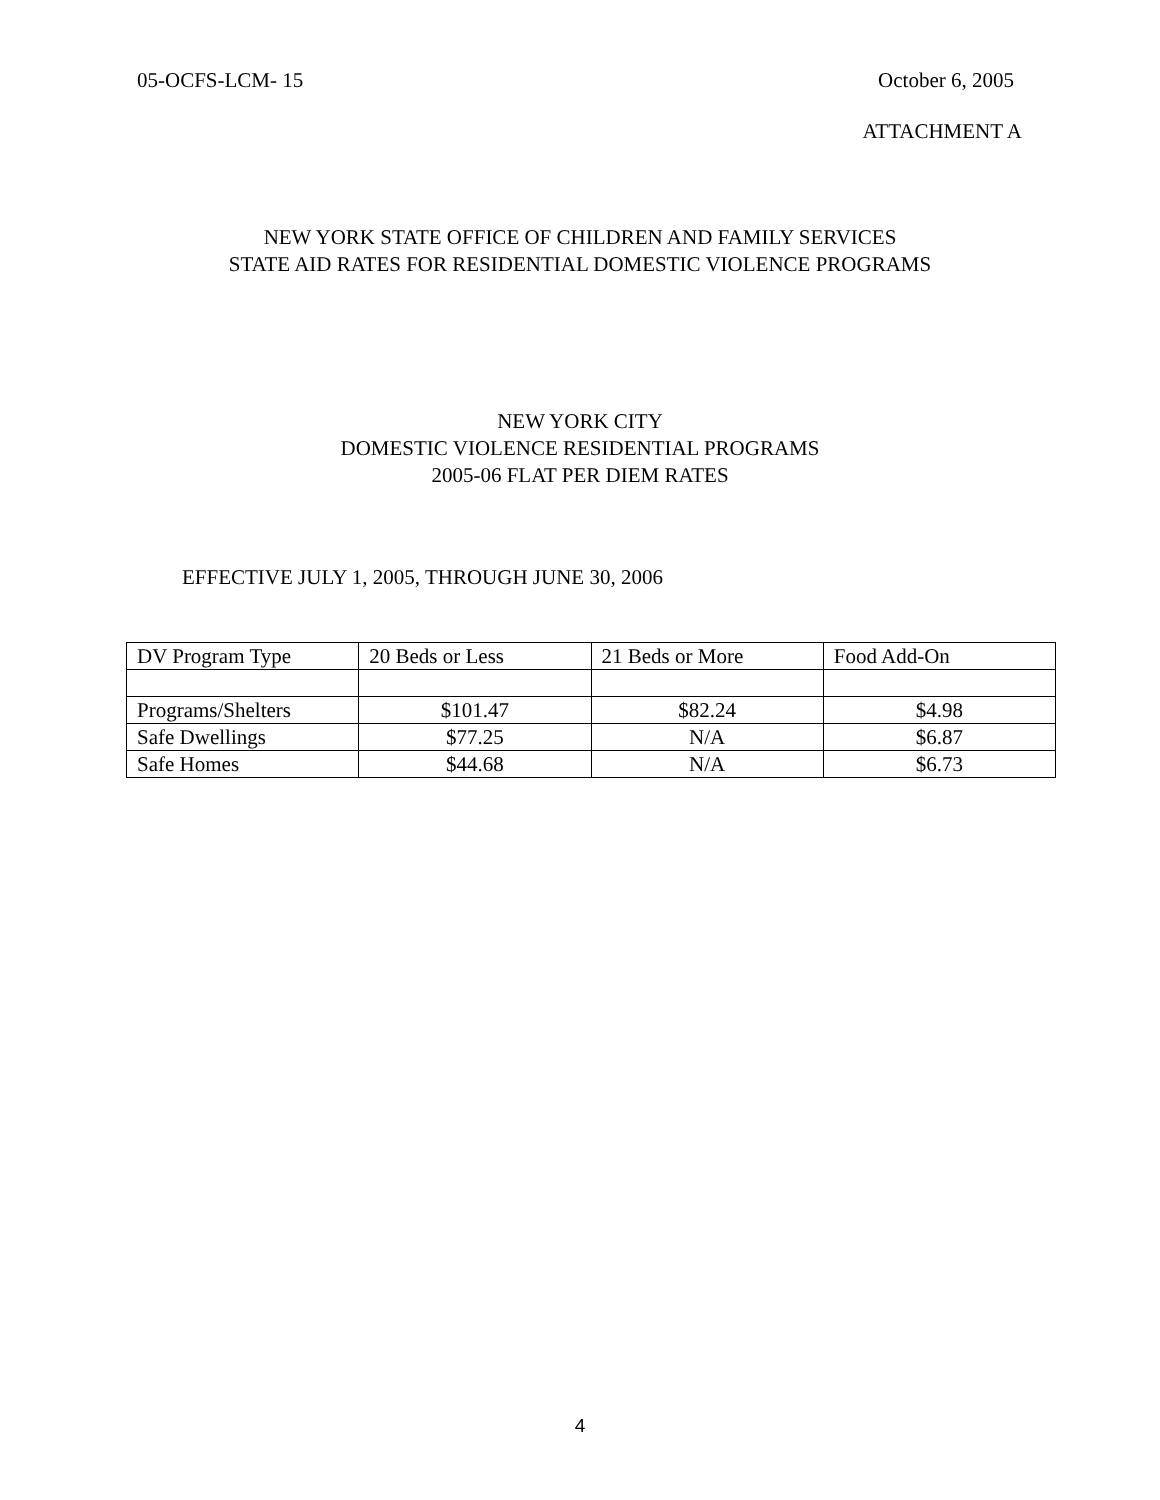05-OCFS-LCM- 15 October 6, 2005
ATTACHMENT A
NEW YORK STATE OFFICE OF CHILDREN AND FAMILY SERVICES
STATE AID RATES FOR RESIDENTIAL DOMESTIC VIOLENCE PROGRAMS
NEW YORK CITY
DOMESTIC VIOLENCE RESIDENTIAL PROGRAMS
2005-06 FLAT PER DIEM RATES
EFFECTIVE JULY 1, 2005, THROUGH JUNE 30, 2006
| DV Program Type | 20 Beds or Less | 21 Beds or More | Food Add-On |
| --- | --- | --- | --- |
| Programs/Shelters | $101.47 | $82.24 | $4.98 |
| Safe Dwellings | $77.25 | N/A | $6.87 |
| Safe Homes | $44.68 | N/A | $6.73 |
4